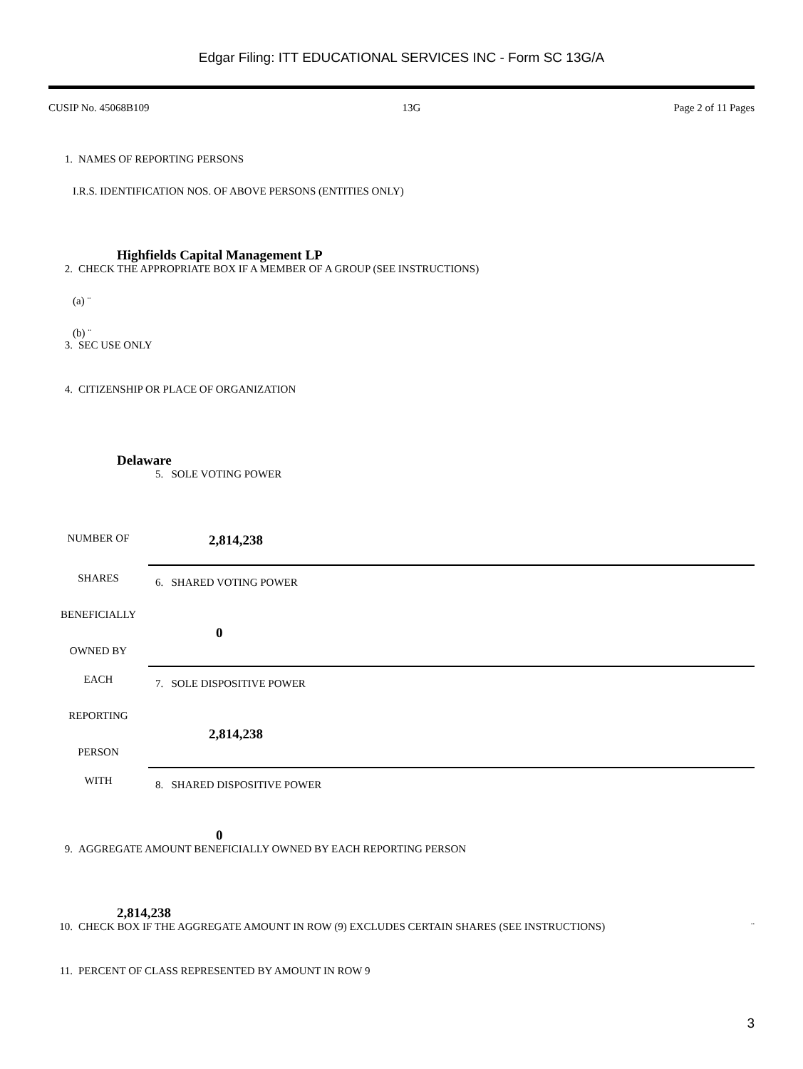Edgar Filing: ITT EDUCATIONAL SERVICES INC - Form SC 13G/A
CUSIP No. 45068B109 13G Page 2 of 11 Pages
1. NAMES OF REPORTING PERSONS
I.R.S. IDENTIFICATION NOS. OF ABOVE PERSONS (ENTITIES ONLY)
Highfields Capital Management LP
2. CHECK THE APPROPRIATE BOX IF A MEMBER OF A GROUP (SEE INSTRUCTIONS)
(a) ¨
(b) ¨
3. SEC USE ONLY
4. CITIZENSHIP OR PLACE OF ORGANIZATION
Delaware
| | 5. SOLE VOTING POWER |
| NUMBER OF | 2,814,238 |
| SHARES BENEFICIALLY OWNED BY | 6. SHARED VOTING POWER 0 |
| EACH REPORTING PERSON | 7. SOLE DISPOSITIVE POWER 2,814,238 |
| WITH | 8. SHARED DISPOSITIVE POWER 0 |
9. AGGREGATE AMOUNT BENEFICIALLY OWNED BY EACH REPORTING PERSON
2,814,238
10. CHECK BOX IF THE AGGREGATE AMOUNT IN ROW (9) EXCLUDES CERTAIN SHARES (SEE INSTRUCTIONS) ¨
11. PERCENT OF CLASS REPRESENTED BY AMOUNT IN ROW 9
3